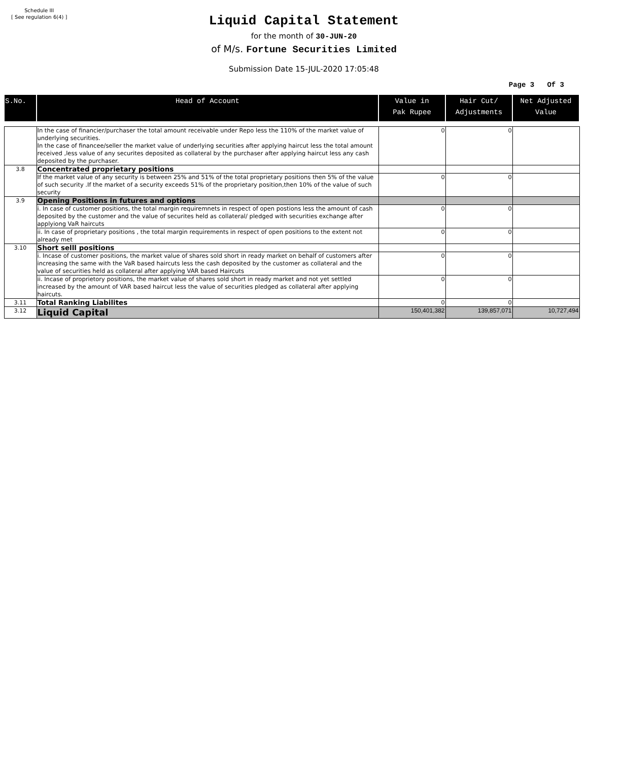Schedule III
[ See regulation 6(4) ]
Liquid Capital Statement
for the month of 30-JUN-20
of M/s. Fortune Securities Limited
Submission Date 15-JUL-2020 17:05:48
Page 3 Of 3
| S.No. | Head of Account | Value in Pak Rupee | Hair Cut/ Adjustments | Net Adjusted Value |
| --- | --- | --- | --- | --- |
| | In the case of financier/purchaser the total amount receivable under Repo less the 110% of the market value of underlying securities. In the case of financee/seller the market value of underlying securities after applying haircut less the total amount received ,less value of any securites deposited as collateral by the purchaser after applying haircut less any cash deposited by the purchaser. | 0 | 0 | |
| 3.8 | Concentrated proprietary positions | | | |
| | If the market value of any security is between 25% and 51% of the total proprietary positions then 5% of the value of such security .If the market of a security exceeds 51% of the proprietary position,then 10% of the value of such security | 0 | 0 | |
| 3.9 | Opening Positions in futures and options | | | |
| | i. In case of customer positions, the total margin requiremnets in respect of open postions less the amount of cash deposited by the customer and the value of securites held as collateral/ pledged with securities exchange after applyiong VaR haircuts | 0 | 0 | |
| | ii. In case of proprietary positions , the total margin requirements in respect of open positions to the extent not already met | 0 | 0 | |
| 3.10 | Short selll positions | | | |
| | i. Incase of customer positions, the market value of shares sold short in ready market on behalf of customers after increasing the same with the VaR based haircuts less the cash deposited by the customer as collateral and the value of securities held as collateral after applying VAR based Haircuts | 0 | 0 | |
| | ii. Incase of proprietory positions, the market value of shares sold short in ready market and not yet settled increased by the amount of VAR based haircut less the value of securities pledged as collateral after applying haircuts. | 0 | 0 | |
| 3.11 | Total Ranking Liabilites | 0 | 0 | |
| 3.12 | Liquid Capital | 150,401,382 | 139,857,071 | 10,727,494 |